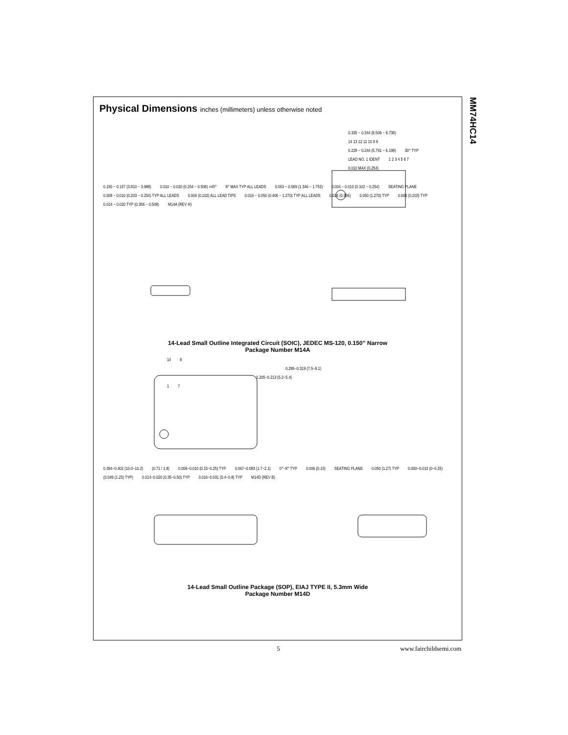MM74HC14
Physical Dimensions inches (millimeters) unless otherwise noted
0.335 − 0.344 (8.509 − 8.738)
14 13 12 11 10 9 8
0.228 − 0.244 (5.791 − 6.198) 30° TYP
LEAD NO. 1 IDENT 1 2 3 4 5 6 7
0.010 MAX (0.254)
0.150 − 0.157 (3.810 − 3.988) 0.010 − 0.020 (0.254 − 0.508) ×45° 8° MAX TYP ALL LEADS 0.053 − 0.069 (1.346 − 1.753) 0.004 − 0.010 (0.102 − 0.254) SEATING PLANE 0.008 − 0.010 (0.203 − 0.254) TYP ALL LEADS 0.004 (0.102) ALL LEAD TIPS 0.016 − 0.050 (0.406 − 1.270) TYP ALL LEADS 0.014 (0.356) 0.050 (1.270) TYP 0.008 (0.203) TYP 0.014 − 0.020 TYP (0.356 − 0.508) M14A (REV H)
14-Lead Small Outline Integrated Circuit (SOIC), JEDEC MS-120, 0.150” Narrow
Package Number M14A
14 8
0.295−0.319 (7.5−8.1)
0.205−0.213 (5.2−5.4)
1 7
0.394−0.402 (10.0−10.2) (0.71 / 1.8) 0.006−0.010 (0.15−0.25) TYP 0.067−0.083 (1.7−2.1) 0°−8° TYP 0.006 (0.15) SEATING PLANE 0.050 (1.27) TYP 0.000−0.010 (0−0.25) (0.049 (1.25) TYP) 0.014−0.020 (0.35−0.50) TYP 0.016−0.031 (0.4−0.8) TYP M14D (REV B)
14-Lead Small Outline Package (SOP), EIAJ TYPE II, 5.3mm Wide
Package Number M14D
5 www.fairchildsemi.com